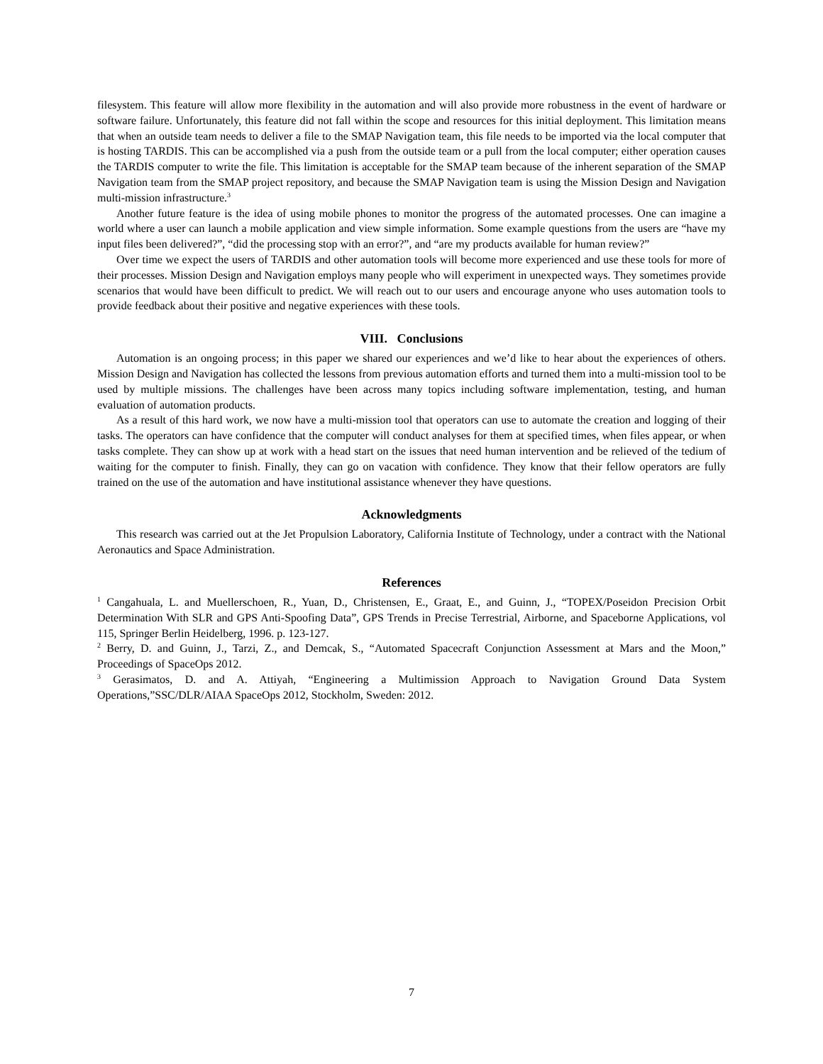filesystem. This feature will allow more flexibility in the automation and will also provide more robustness in the event of hardware or software failure. Unfortunately, this feature did not fall within the scope and resources for this initial deployment. This limitation means that when an outside team needs to deliver a file to the SMAP Navigation team, this file needs to be imported via the local computer that is hosting TARDIS. This can be accomplished via a push from the outside team or a pull from the local computer; either operation causes the TARDIS computer to write the file. This limitation is acceptable for the SMAP team because of the inherent separation of the SMAP Navigation team from the SMAP project repository, and because the SMAP Navigation team is using the Mission Design and Navigation multi-mission infrastructure.<sup>3</sup>
Another future feature is the idea of using mobile phones to monitor the progress of the automated processes. One can imagine a world where a user can launch a mobile application and view simple information. Some example questions from the users are “have my input files been delivered?”, “did the processing stop with an error?”, and “are my products available for human review?”
Over time we expect the users of TARDIS and other automation tools will become more experienced and use these tools for more of their processes. Mission Design and Navigation employs many people who will experiment in unexpected ways. They sometimes provide scenarios that would have been difficult to predict. We will reach out to our users and encourage anyone who uses automation tools to provide feedback about their positive and negative experiences with these tools.
VIII. Conclusions
Automation is an ongoing process; in this paper we shared our experiences and we’d like to hear about the experiences of others. Mission Design and Navigation has collected the lessons from previous automation efforts and turned them into a multi-mission tool to be used by multiple missions. The challenges have been across many topics including software implementation, testing, and human evaluation of automation products.
As a result of this hard work, we now have a multi-mission tool that operators can use to automate the creation and logging of their tasks. The operators can have confidence that the computer will conduct analyses for them at specified times, when files appear, or when tasks complete. They can show up at work with a head start on the issues that need human intervention and be relieved of the tedium of waiting for the computer to finish. Finally, they can go on vacation with confidence. They know that their fellow operators are fully trained on the use of the automation and have institutional assistance whenever they have questions.
Acknowledgments
This research was carried out at the Jet Propulsion Laboratory, California Institute of Technology, under a contract with the National Aeronautics and Space Administration.
References
<sup>1</sup> Cangahuala, L. and Muellerschoen, R., Yuan, D., Christensen, E., Graat, E., and Guinn, J., “TOPEX/Poseidon Precision Orbit Determination With SLR and GPS Anti-Spoofing Data”, GPS Trends in Precise Terrestrial, Airborne, and Spaceborne Applications, vol 115, Springer Berlin Heidelberg, 1996. p. 123-127.
<sup>2</sup> Berry, D. and Guinn, J., Tarzi, Z., and Demcak, S., “Automated Spacecraft Conjunction Assessment at Mars and the Moon,” Proceedings of SpaceOps 2012.
<sup>3</sup> Gerasimatos, D. and A. Attiyah, “Engineering a Multimission Approach to Navigation Ground Data System Operations,”SSC/DLR/AIAA SpaceOps 2012, Stockholm, Sweden: 2012.
7